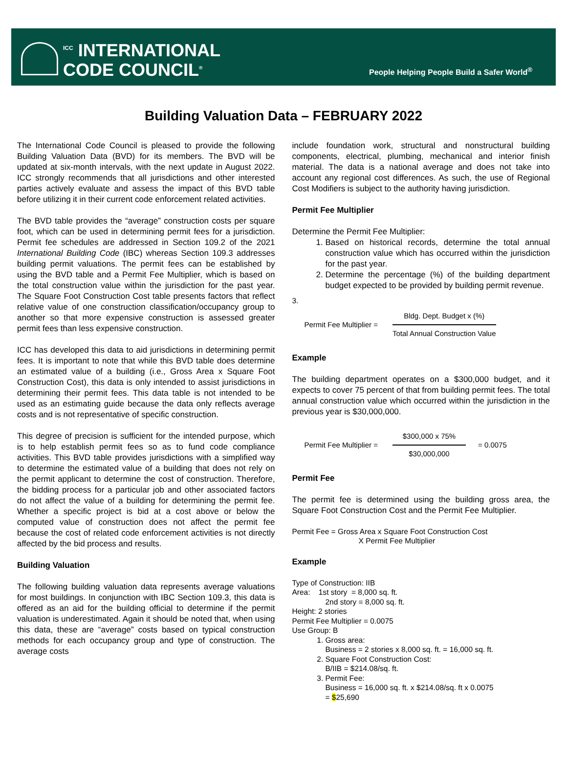<sup>ICC</sup> INTERNATIONAL
CODE COUNCIL<sup>®</sup>
People Helping People Build a Safer World<sup>®</sup>
Building Valuation Data – FEBRUARY 2022
The International Code Council is pleased to provide the following Building Valuation Data (BVD) for its members. The BVD will be updated at six-month intervals, with the next update in August 2022. ICC strongly recommends that all jurisdictions and other interested parties actively evaluate and assess the impact of this BVD table before utilizing it in their current code enforcement related activities.
The BVD table provides the “average” construction costs per square foot, which can be used in determining permit fees for a jurisdiction. Permit fee schedules are addressed in Section 109.2 of the 2021 International Building Code (IBC) whereas Section 109.3 addresses building permit valuations. The permit fees can be established by using the BVD table and a Permit Fee Multiplier, which is based on the total construction value within the jurisdiction for the past year. The Square Foot Construction Cost table presents factors that reflect relative value of one construction classification/occupancy group to another so that more expensive construction is assessed greater permit fees than less expensive construction.
ICC has developed this data to aid jurisdictions in determining permit fees. It is important to note that while this BVD table does determine an estimated value of a building (i.e., Gross Area x Square Foot Construction Cost), this data is only intended to assist jurisdictions in determining their permit fees. This data table is not intended to be used as an estimating guide because the data only reflects average costs and is not representative of specific construction.
This degree of precision is sufficient for the intended purpose, which is to help establish permit fees so as to fund code compliance activities. This BVD table provides jurisdictions with a simplified way to determine the estimated value of a building that does not rely on the permit applicant to determine the cost of construction. Therefore, the bidding process for a particular job and other associated factors do not affect the value of a building for determining the permit fee. Whether a specific project is bid at a cost above or below the computed value of construction does not affect the permit fee because the cost of related code enforcement activities is not directly affected by the bid process and results.
Building Valuation
The following building valuation data represents average valuations for most buildings. In conjunction with IBC Section 109.3, this data is offered as an aid for the building official to determine if the permit valuation is underestimated. Again it should be noted that, when using this data, these are “average” costs based on typical construction methods for each occupancy group and type of construction. The average costs
include foundation work, structural and nonstructural building components, electrical, plumbing, mechanical and interior finish material. The data is a national average and does not take into account any regional cost differences. As such, the use of Regional Cost Modifiers is subject to the authority having jurisdiction.
Permit Fee Multiplier
Determine the Permit Fee Multiplier:
1. Based on historical records, determine the total annual construction value which has occurred within the jurisdiction for the past year.
2. Determine the percentage (%) of the building department budget expected to be provided by building permit revenue.
3.
Permit Fee Multiplier =
Bldg. Dept. Budget x (%)
Total Annual Construction Value
Example
The building department operates on a $300,000 budget, and it expects to cover 75 percent of that from building permit fees. The total annual construction value which occurred within the jurisdiction in the previous year is $30,000,000.
Permit Fee Multiplier =
$300,000 x 75%
$30,000,000
= 0.0075
Permit Fee
The permit fee is determined using the building gross area, the Square Foot Construction Cost and the Permit Fee Multiplier.
Permit Fee = Gross Area x Square Foot Construction Cost
X Permit Fee Multiplier
Example
Type of Construction: IIB
Area: 1st story = 8,000 sq. ft.
2nd story = 8,000 sq. ft.
Height: 2 stories
Permit Fee Multiplier = 0.0075
Use Group: B
1. Gross area:
Business = 2 stories x 8,000 sq. ft. = 16,000 sq. ft.
2. Square Foot Construction Cost:
B/IIB = $214.08/sq. ft.
3. Permit Fee:
Business = 16,000 sq. ft. x $214.08/sq. ft x 0.0075
= $25,690